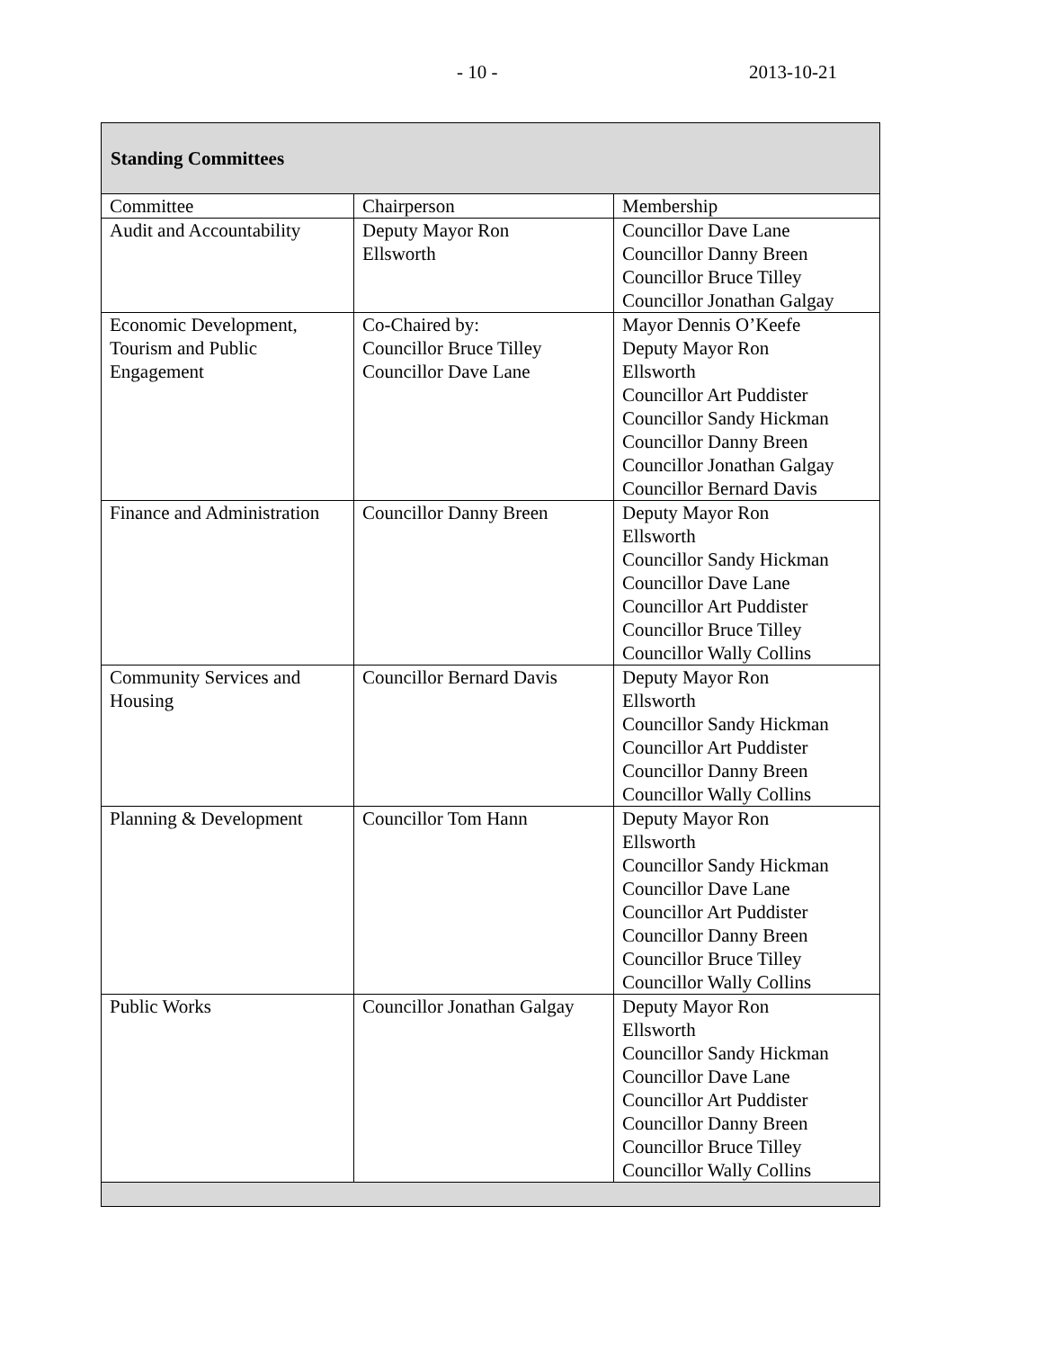- 10 - 2013-10-21
| Standing Committees | | |
| --- | --- | --- |
| Committee | Chairperson | Membership |
| Audit and Accountability | Deputy Mayor Ron Ellsworth | Councillor Dave Lane Councillor Danny Breen Councillor Bruce Tilley Councillor Jonathan Galgay |
| Economic Development, Tourism and Public Engagement | Co-Chaired by: Councillor Bruce Tilley Councillor Dave Lane | Mayor Dennis O’Keefe Deputy Mayor Ron Ellsworth Councillor Art Puddister Councillor Sandy Hickman Councillor Danny Breen Councillor Jonathan Galgay Councillor Bernard Davis |
| Finance and Administration | Councillor Danny Breen | Deputy Mayor Ron Ellsworth Councillor Sandy Hickman Councillor Dave Lane Councillor Art Puddister Councillor Bruce Tilley Councillor Wally Collins |
| Community Services and Housing | Councillor Bernard Davis | Deputy Mayor Ron Ellsworth Councillor Sandy Hickman Councillor Art Puddister Councillor Danny Breen Councillor Wally Collins |
| Planning & Development | Councillor Tom Hann | Deputy Mayor Ron Ellsworth Councillor Sandy Hickman Councillor Dave Lane Councillor Art Puddister Councillor Danny Breen Councillor Bruce Tilley Councillor Wally Collins |
| Public Works | Councillor Jonathan Galgay | Deputy Mayor Ron Ellsworth Councillor Sandy Hickman Councillor Dave Lane Councillor Art Puddister Councillor Danny Breen Councillor Bruce Tilley Councillor Wally Collins |